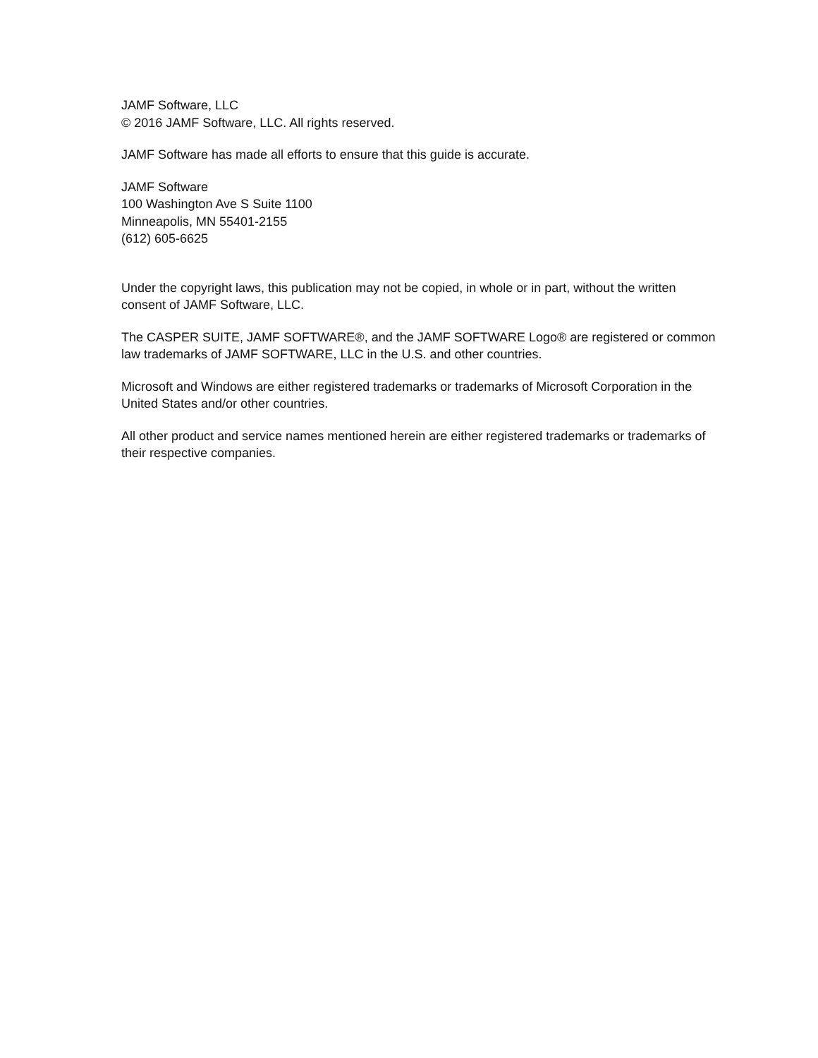JAMF Software, LLC
© 2016 JAMF Software, LLC. All rights reserved.
JAMF Software has made all efforts to ensure that this guide is accurate.
JAMF Software
100 Washington Ave S Suite 1100
Minneapolis, MN 55401-2155
(612) 605-6625
Under the copyright laws, this publication may not be copied, in whole or in part, without the written consent of JAMF Software, LLC.
The CASPER SUITE, JAMF SOFTWARE®, and the JAMF SOFTWARE Logo® are registered or common law trademarks of JAMF SOFTWARE, LLC in the U.S. and other countries.
Microsoft and Windows are either registered trademarks or trademarks of Microsoft Corporation in the United States and/or other countries.
All other product and service names mentioned herein are either registered trademarks or trademarks of their respective companies.